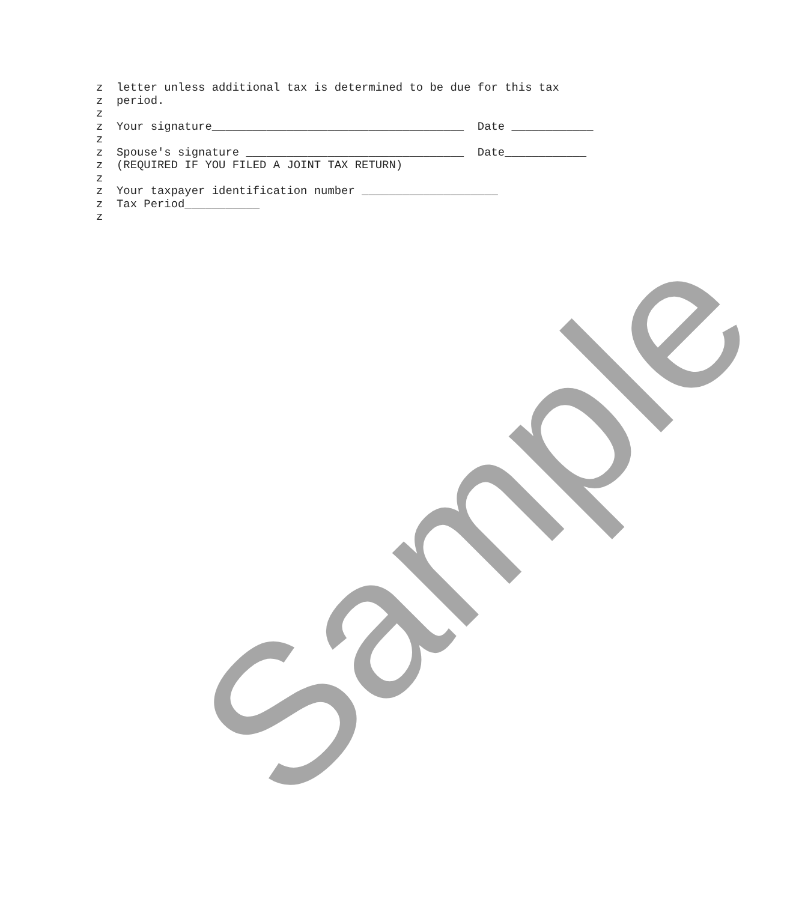z  letter unless additional tax is determined to be due for this tax
z  period.
z
z  Your signature_____________________________________  Date ____________
z
z  Spouse's signature ________________________________  Date____________
z  (REQUIRED IF YOU FILED A JOINT TAX RETURN)
z
z  Your taxpayer identification number ____________________
z  Tax Period___________
z
Sample